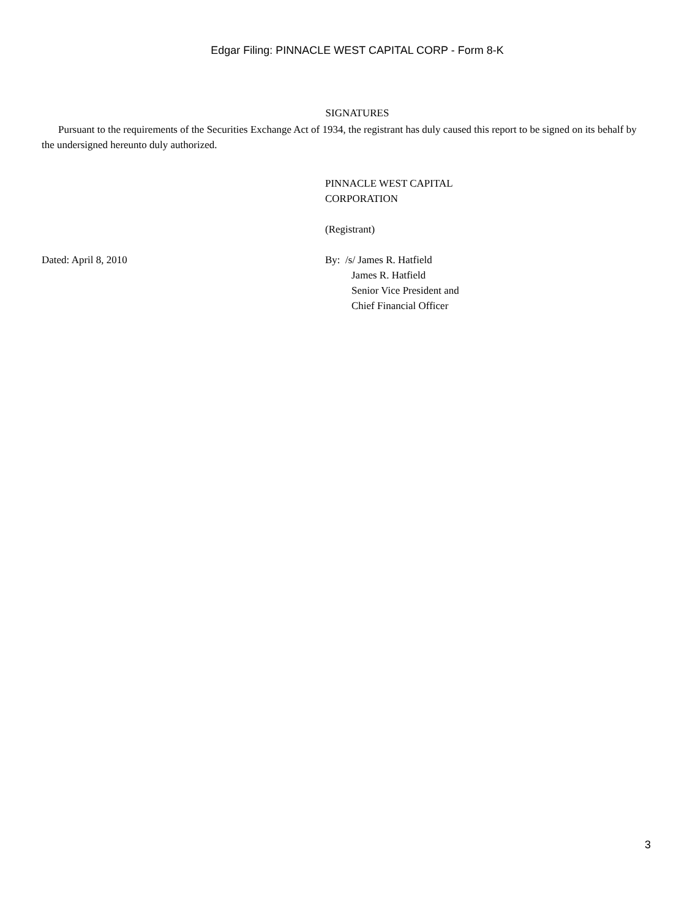Edgar Filing: PINNACLE WEST CAPITAL CORP - Form 8-K
SIGNATURES
Pursuant to the requirements of the Securities Exchange Act of 1934, the registrant has duly caused this report to be signed on its behalf by the undersigned hereunto duly authorized.
PINNACLE WEST CAPITAL
CORPORATION
(Registrant)
Dated: April 8, 2010 By: /s/ James R. Hatfield
James R. Hatfield
Senior Vice President and
Chief Financial Officer
3